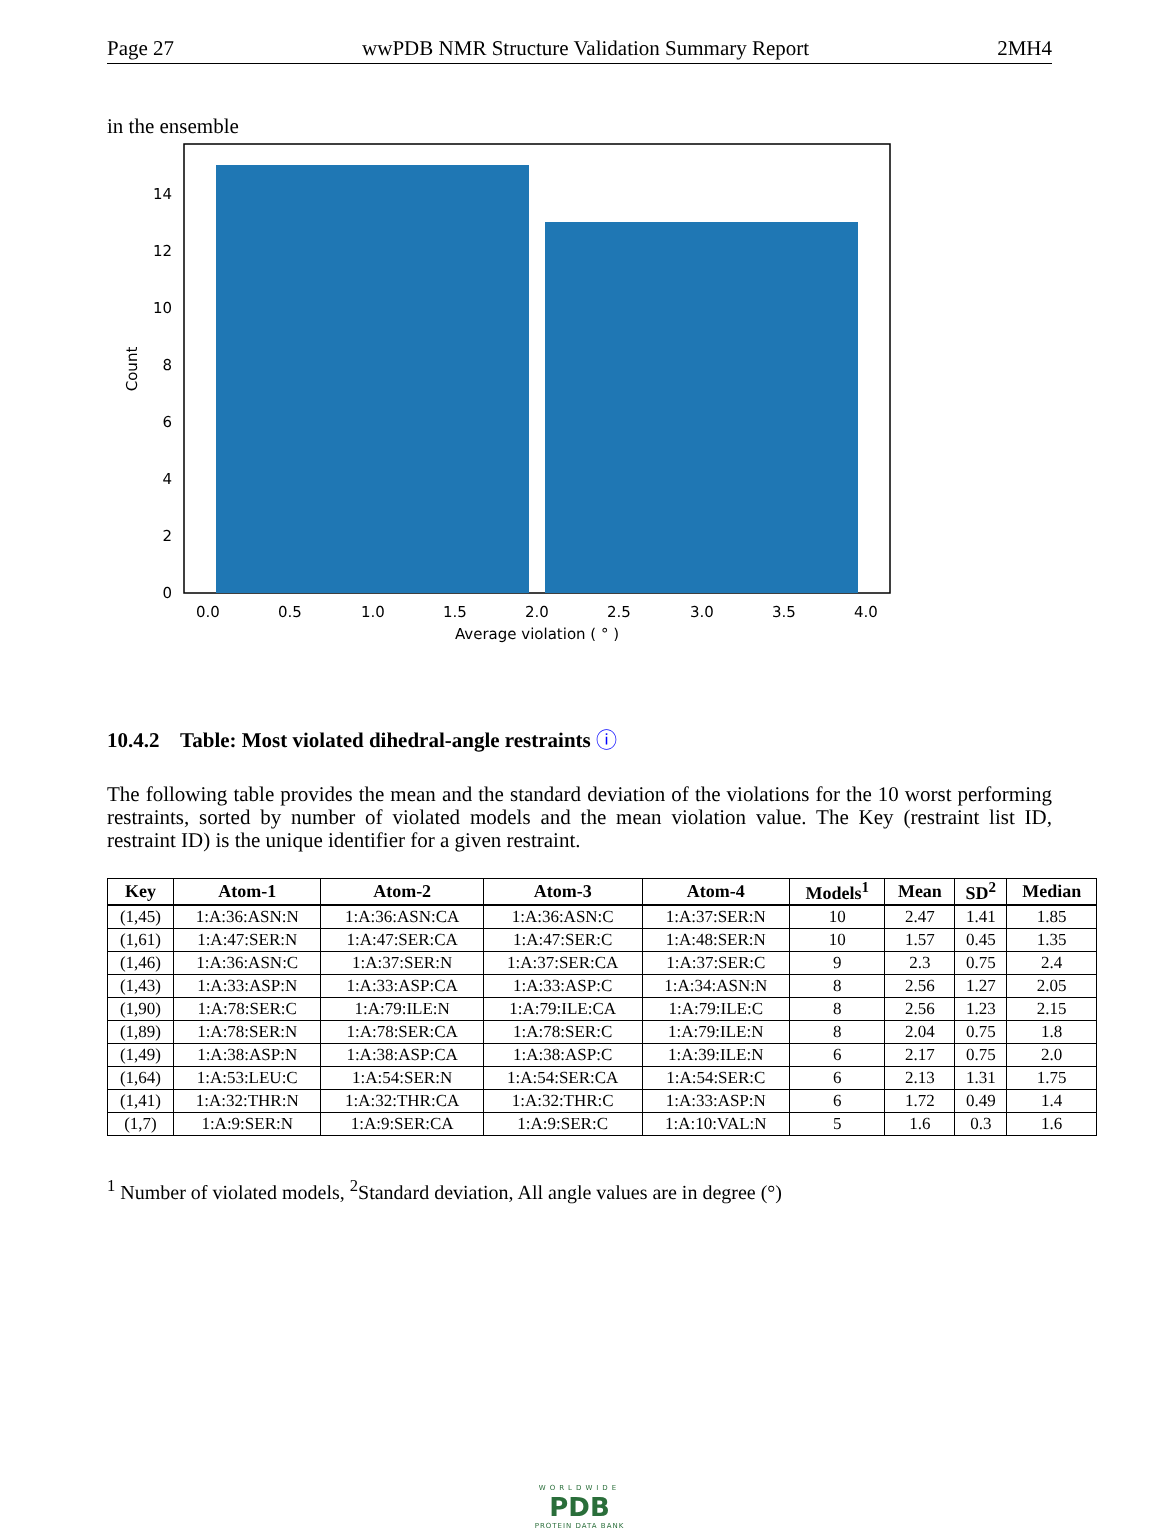Page 27 wwPDB NMR Structure Validation Summary Report 2MH4
in the ensemble
0
2
4
6
8
10
12
14
0.0
0.5
1.0
1.5
2.0
2.5
3.0
3.5
4.0
Average violation ( ° )
Count
10.4.2 Table: Most violated dihedral-angle restraints ⓘ
The following table provides the mean and the standard deviation of the violations for the 10 worst performing restraints, sorted by number of violated models and the mean violation value. The Key (restraint list ID, restraint ID) is the unique identifier for a given restraint.
| Key | Atom-1 | Atom-2 | Atom-3 | Atom-4 | Models<sup>1</sup> | Mean | SD<sup>2</sup> | Median |
| --- | --- | --- | --- | --- | --- | --- | --- | --- |
| (1,45) | 1:A:36:ASN:N | 1:A:36:ASN:CA | 1:A:36:ASN:C | 1:A:37:SER:N | 10 | 2.47 | 1.41 | 1.85 |
| (1,61) | 1:A:47:SER:N | 1:A:47:SER:CA | 1:A:47:SER:C | 1:A:48:SER:N | 10 | 1.57 | 0.45 | 1.35 |
| (1,46) | 1:A:36:ASN:C | 1:A:37:SER:N | 1:A:37:SER:CA | 1:A:37:SER:C | 9 | 2.3 | 0.75 | 2.4 |
| (1,43) | 1:A:33:ASP:N | 1:A:33:ASP:CA | 1:A:33:ASP:C | 1:A:34:ASN:N | 8 | 2.56 | 1.27 | 2.05 |
| (1,90) | 1:A:78:SER:C | 1:A:79:ILE:N | 1:A:79:ILE:CA | 1:A:79:ILE:C | 8 | 2.56 | 1.23 | 2.15 |
| (1,89) | 1:A:78:SER:N | 1:A:78:SER:CA | 1:A:78:SER:C | 1:A:79:ILE:N | 8 | 2.04 | 0.75 | 1.8 |
| (1,49) | 1:A:38:ASP:N | 1:A:38:ASP:CA | 1:A:38:ASP:C | 1:A:39:ILE:N | 6 | 2.17 | 0.75 | 2.0 |
| (1,64) | 1:A:53:LEU:C | 1:A:54:SER:N | 1:A:54:SER:CA | 1:A:54:SER:C | 6 | 2.13 | 1.31 | 1.75 |
| (1,41) | 1:A:32:THR:N | 1:A:32:THR:CA | 1:A:32:THR:C | 1:A:33:ASP:N | 6 | 1.72 | 0.49 | 1.4 |
| (1,7) | 1:A:9:SER:N | 1:A:9:SER:CA | 1:A:9:SER:C | 1:A:10:VAL:N | 5 | 1.6 | 0.3 | 1.6 |
<sup>1</sup> Number of violated models, <sup>2</sup>Standard deviation, All angle values are in degree (°)
WORLDWIDE
PDB
PROTEIN DATA BANK